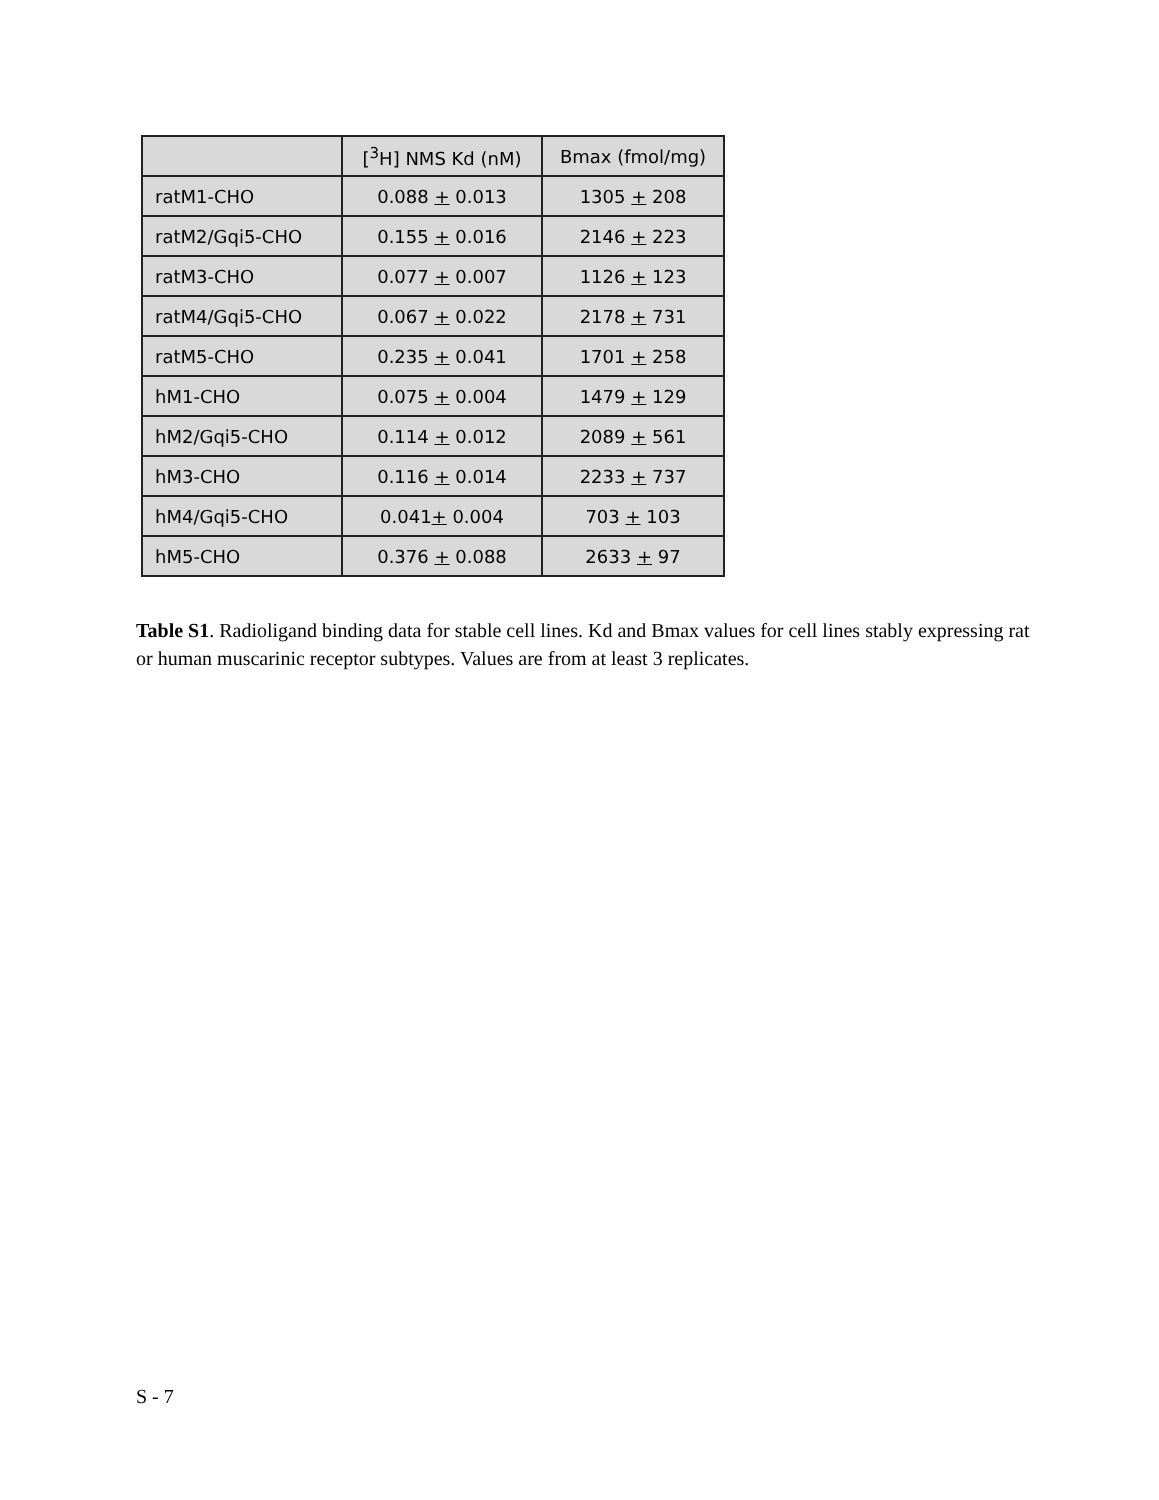| | [<sup>3</sup>H] NMS Kd (nM) | Bmax (fmol/mg) |
| --- | --- | --- |
| ratM1-CHO | 0.088 + 0.013 | 1305 + 208 |
| ratM2/Gqi5-CHO | 0.155 + 0.016 | 2146 + 223 |
| ratM3-CHO | 0.077 + 0.007 | 1126 + 123 |
| ratM4/Gqi5-CHO | 0.067 + 0.022 | 2178 + 731 |
| ratM5-CHO | 0.235 + 0.041 | 1701 + 258 |
| hM1-CHO | 0.075 + 0.004 | 1479 + 129 |
| hM2/Gqi5-CHO | 0.114 + 0.012 | 2089 + 561 |
| hM3-CHO | 0.116 + 0.014 | 2233 + 737 |
| hM4/Gqi5-CHO | 0.041 + 0.004 | 703 + 103 |
| hM5-CHO | 0.376 + 0.088 | 2633 + 97 |
Table S1. Radioligand binding data for stable cell lines. Kd and Bmax values for cell lines stably expressing rat or human muscarinic receptor subtypes. Values are from at least 3 replicates.
S - 7